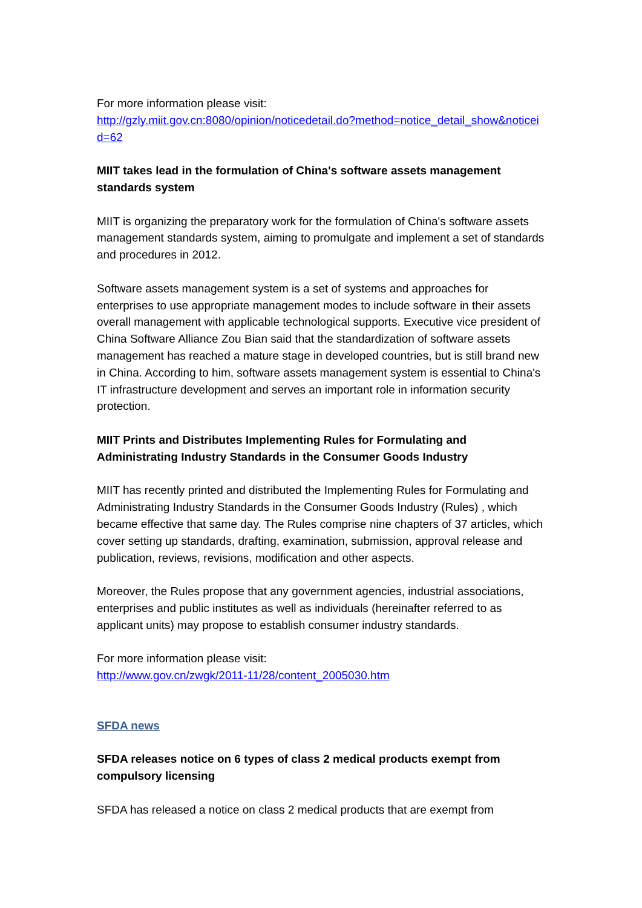For more information please visit:
http://gzly.miit.gov.cn:8080/opinion/noticedetail.do?method=notice_detail_show&noticeid=62
MIIT takes lead in the formulation of China's software assets management standards system
MIIT is organizing the preparatory work for the formulation of China's software assets management standards system, aiming to promulgate and implement a set of standards and procedures in 2012.
Software assets management system is a set of systems and approaches for enterprises to use appropriate management modes to include software in their assets overall management with applicable technological supports. Executive vice president of China Software Alliance Zou Bian said that the standardization of software assets management has reached a mature stage in developed countries, but is still brand new in China. According to him, software assets management system is essential to China's IT infrastructure development and serves an important role in information security protection.
MIIT Prints and Distributes Implementing Rules for Formulating and Administrating Industry Standards in the Consumer Goods Industry
MIIT has recently printed and distributed the Implementing Rules for Formulating and Administrating Industry Standards in the Consumer Goods Industry (Rules) , which became effective that same day. The Rules comprise nine chapters of 37 articles, which cover setting up standards, drafting, examination, submission, approval release and publication, reviews, revisions, modification and other aspects.
Moreover, the Rules propose that any government agencies, industrial associations, enterprises and public institutes as well as individuals (hereinafter referred to as applicant units) may propose to establish consumer industry standards.
For more information please visit:
http://www.gov.cn/zwgk/2011-11/28/content_2005030.htm
SFDA news
SFDA releases notice on 6 types of class 2 medical products exempt from compulsory licensing
SFDA has released a notice on class 2 medical products that are exempt from